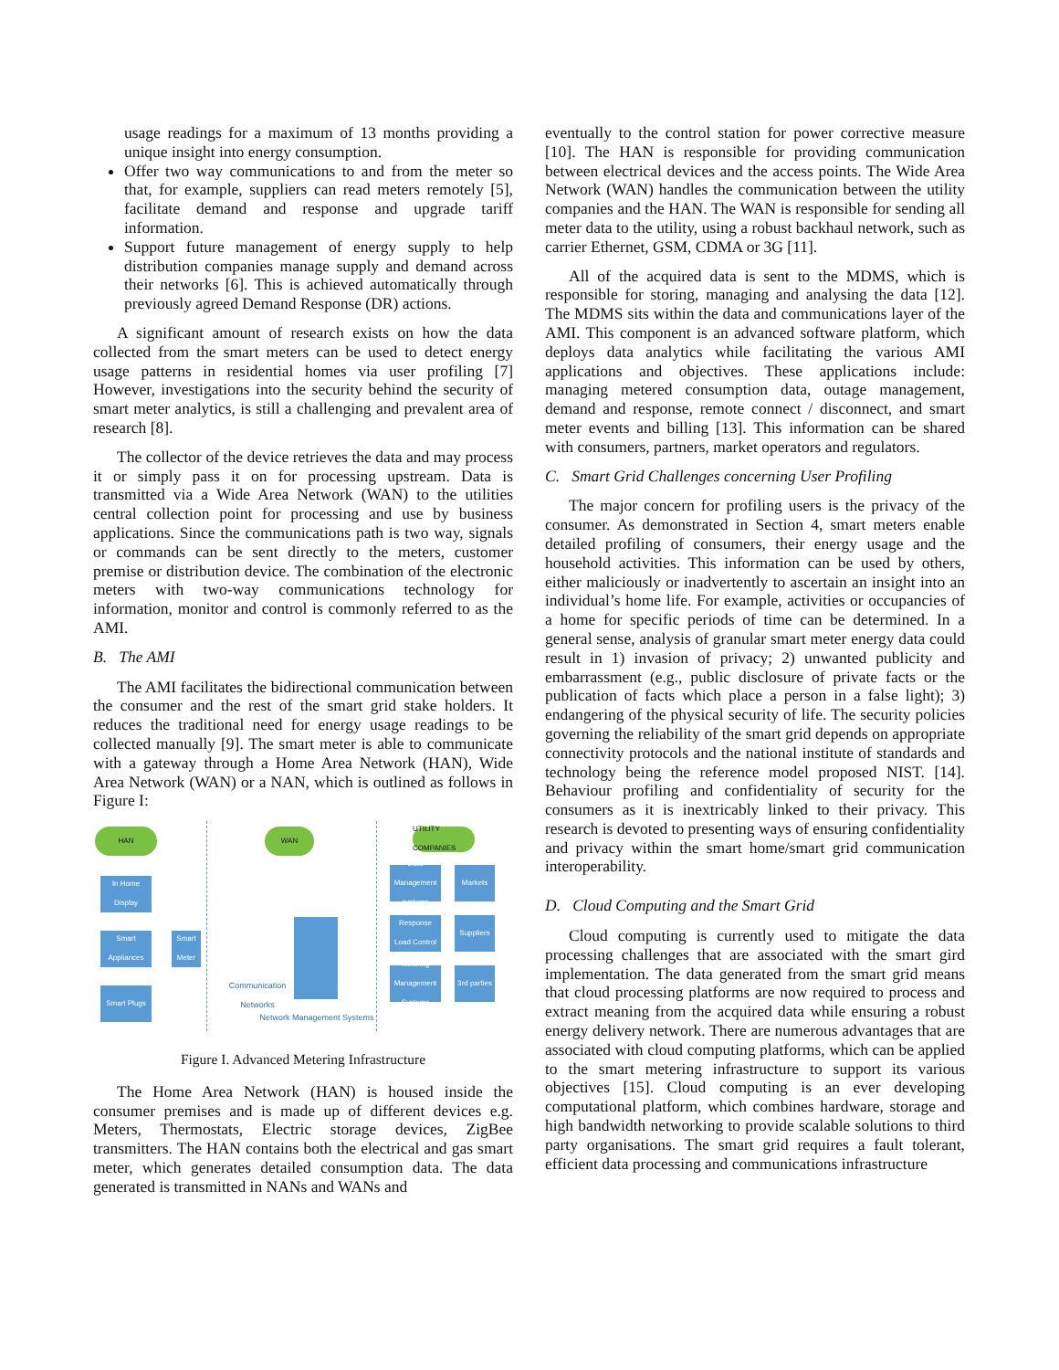usage readings for a maximum of 13 months providing a unique insight into energy consumption.
Offer two way communications to and from the meter so that, for example, suppliers can read meters remotely [5], facilitate demand and response and upgrade tariff information.
Support future management of energy supply to help distribution companies manage supply and demand across their networks [6]. This is achieved automatically through previously agreed Demand Response (DR) actions.
A significant amount of research exists on how the data collected from the smart meters can be used to detect energy usage patterns in residential homes via user profiling [7] However, investigations into the security behind the security of smart meter analytics, is still a challenging and prevalent area of research [8].
The collector of the device retrieves the data and may process it or simply pass it on for processing upstream. Data is transmitted via a Wide Area Network (WAN) to the utilities central collection point for processing and use by business applications. Since the communications path is two way, signals or commands can be sent directly to the meters, customer premise or distribution device. The combination of the electronic meters with two-way communications technology for information, monitor and control is commonly referred to as the AMI.
B. The AMI
The AMI facilitates the bidirectional communication between the consumer and the rest of the smart grid stake holders. It reduces the traditional need for energy usage readings to be collected manually [9]. The smart meter is able to communicate with a gateway through a Home Area Network (HAN), Wide Area Network (WAN) or a NAN, which is outlined as follows in Figure I:
HAN WAN
UTILITY COMPANIES
In Home Display
Smart Appliances
Smart Plugs
Smart Meter
Communication Networks
Network Management Systems
Data Management systems
Response Load Control
Metering Management Systems
Markets
Suppliers
3rd parties
Figure I. Advanced Metering Infrastructure
The Home Area Network (HAN) is housed inside the consumer premises and is made up of different devices e.g. Meters, Thermostats, Electric storage devices, ZigBee transmitters. The HAN contains both the electrical and gas smart meter, which generates detailed consumption data. The data generated is transmitted in NANs and WANs and
eventually to the control station for power corrective measure [10]. The HAN is responsible for providing communication between electrical devices and the access points. The Wide Area Network (WAN) handles the communication between the utility companies and the HAN. The WAN is responsible for sending all meter data to the utility, using a robust backhaul network, such as carrier Ethernet, GSM, CDMA or 3G [11].
All of the acquired data is sent to the MDMS, which is responsible for storing, managing and analysing the data [12]. The MDMS sits within the data and communications layer of the AMI. This component is an advanced software platform, which deploys data analytics while facilitating the various AMI applications and objectives. These applications include: managing metered consumption data, outage management, demand and response, remote connect / disconnect, and smart meter events and billing [13]. This information can be shared with consumers, partners, market operators and regulators.
C. Smart Grid Challenges concerning User Profiling
The major concern for profiling users is the privacy of the consumer. As demonstrated in Section 4, smart meters enable detailed profiling of consumers, their energy usage and the household activities. This information can be used by others, either maliciously or inadvertently to ascertain an insight into an individual’s home life. For example, activities or occupancies of a home for specific periods of time can be determined. In a general sense, analysis of granular smart meter energy data could result in 1) invasion of privacy; 2) unwanted publicity and embarrassment (e.g., public disclosure of private facts or the publication of facts which place a person in a false light); 3) endangering of the physical security of life. The security policies governing the reliability of the smart grid depends on appropriate connectivity protocols and the national institute of standards and technology being the reference model proposed NIST. [14]. Behaviour profiling and confidentiality of security for the consumers as it is inextricably linked to their privacy. This research is devoted to presenting ways of ensuring confidentiality and privacy within the smart home/smart grid communication interoperability.
D. Cloud Computing and the Smart Grid
Cloud computing is currently used to mitigate the data processing challenges that are associated with the smart gird implementation. The data generated from the smart grid means that cloud processing platforms are now required to process and extract meaning from the acquired data while ensuring a robust energy delivery network. There are numerous advantages that are associated with cloud computing platforms, which can be applied to the smart metering infrastructure to support its various objectives [15]. Cloud computing is an ever developing computational platform, which combines hardware, storage and high bandwidth networking to provide scalable solutions to third party organisations. The smart grid requires a fault tolerant, efficient data processing and communications infrastructure